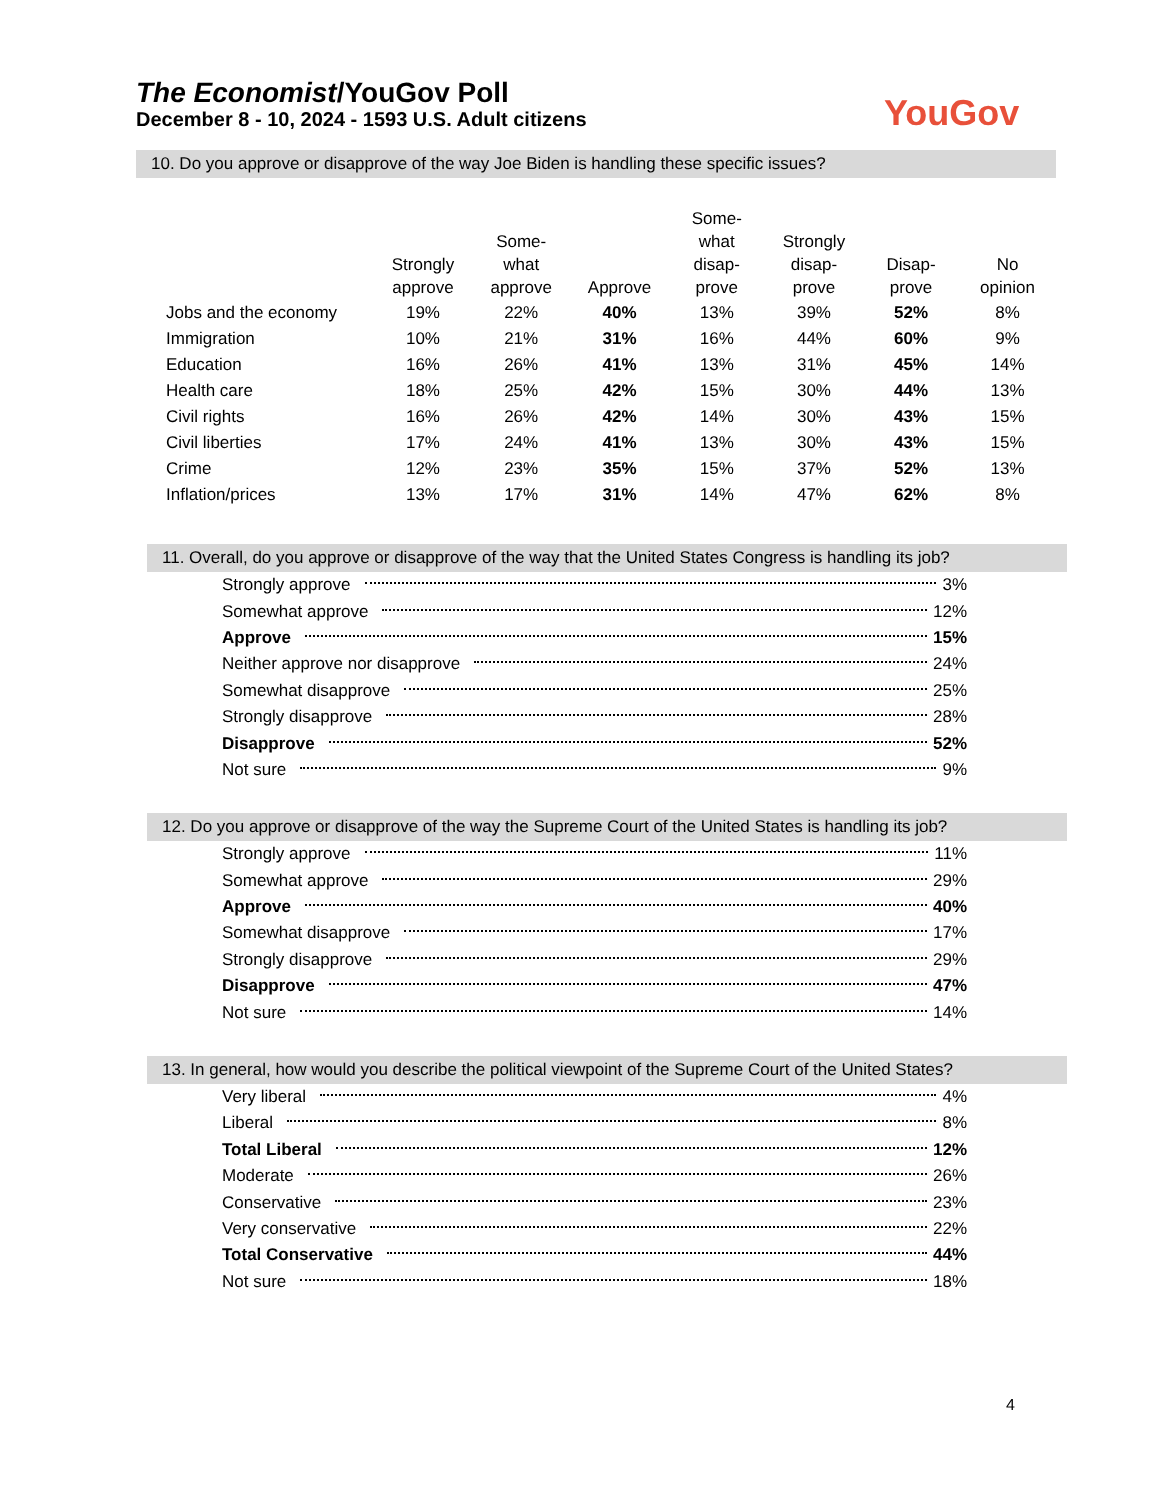The Economist/YouGov Poll
December 8 - 10, 2024 - 1593 U.S. Adult citizens
YouGov
10. Do you approve or disapprove of the way Joe Biden is handling these specific issues?
| | Strongly approve | Some- what approve | Approve | Some- what disap- prove | Strongly disap- prove | Disap- prove | No opinion |
| --- | --- | --- | --- | --- | --- | --- | --- |
| Jobs and the economy | 19% | 22% | 40% | 13% | 39% | 52% | 8% |
| Immigration | 10% | 21% | 31% | 16% | 44% | 60% | 9% |
| Education | 16% | 26% | 41% | 13% | 31% | 45% | 14% |
| Health care | 18% | 25% | 42% | 15% | 30% | 44% | 13% |
| Civil rights | 16% | 26% | 42% | 14% | 30% | 43% | 15% |
| Civil liberties | 17% | 24% | 41% | 13% | 30% | 43% | 15% |
| Crime | 12% | 23% | 35% | 15% | 37% | 52% | 13% |
| Inflation/prices | 13% | 17% | 31% | 14% | 47% | 62% | 8% |
11. Overall, do you approve or disapprove of the way that the United States Congress is handling its job?
Strongly approve 3%
Somewhat approve 12%
Approve 15%
Neither approve nor disapprove 24%
Somewhat disapprove 25%
Strongly disapprove 28%
Disapprove 52%
Not sure 9%
12. Do you approve or disapprove of the way the Supreme Court of the United States is handling its job?
Strongly approve 11%
Somewhat approve 29%
Approve 40%
Somewhat disapprove 17%
Strongly disapprove 29%
Disapprove 47%
Not sure 14%
13. In general, how would you describe the political viewpoint of the Supreme Court of the United States?
Very liberal 4%
Liberal 8%
Total Liberal 12%
Moderate 26%
Conservative 23%
Very conservative 22%
Total Conservative 44%
Not sure 18%
4